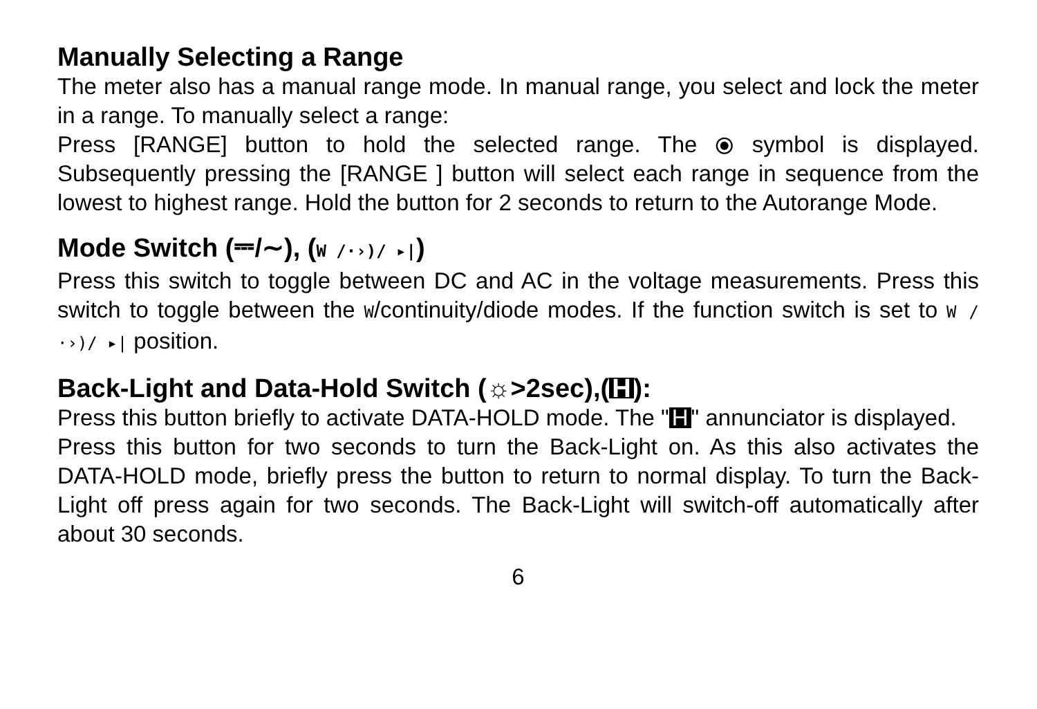Manually Selecting a Range
The meter also has a manual range mode. In manual range, you select and lock the meter in a range. To manually select a range:
Press [RANGE] button to hold the selected range. The ⦿ symbol is displayed. Subsequently pressing the [RANGE ] button will select each range in sequence from the lowest to highest range. Hold the button for 2 seconds to return to the Autorange Mode.
Mode Switch (⎓/∼), (W /·›)/ ▸|)
Press this switch to toggle between DC and AC in the voltage measurements. Press this switch to toggle between the W/continuity/diode modes. If the function switch is set to W /·›)/ ▸| position.
Back-Light and Data-Hold Switch (☼>2sec),(H):
Press this button briefly to activate DATA-HOLD mode. The " H " annunciator is displayed.
Press this button for two seconds to turn the Back-Light on. As this also activates the DATA-HOLD mode, briefly press the button to return to normal display. To turn the Back-Light off press again for two seconds. The Back-Light will switch-off automatically after about 30 seconds.
6